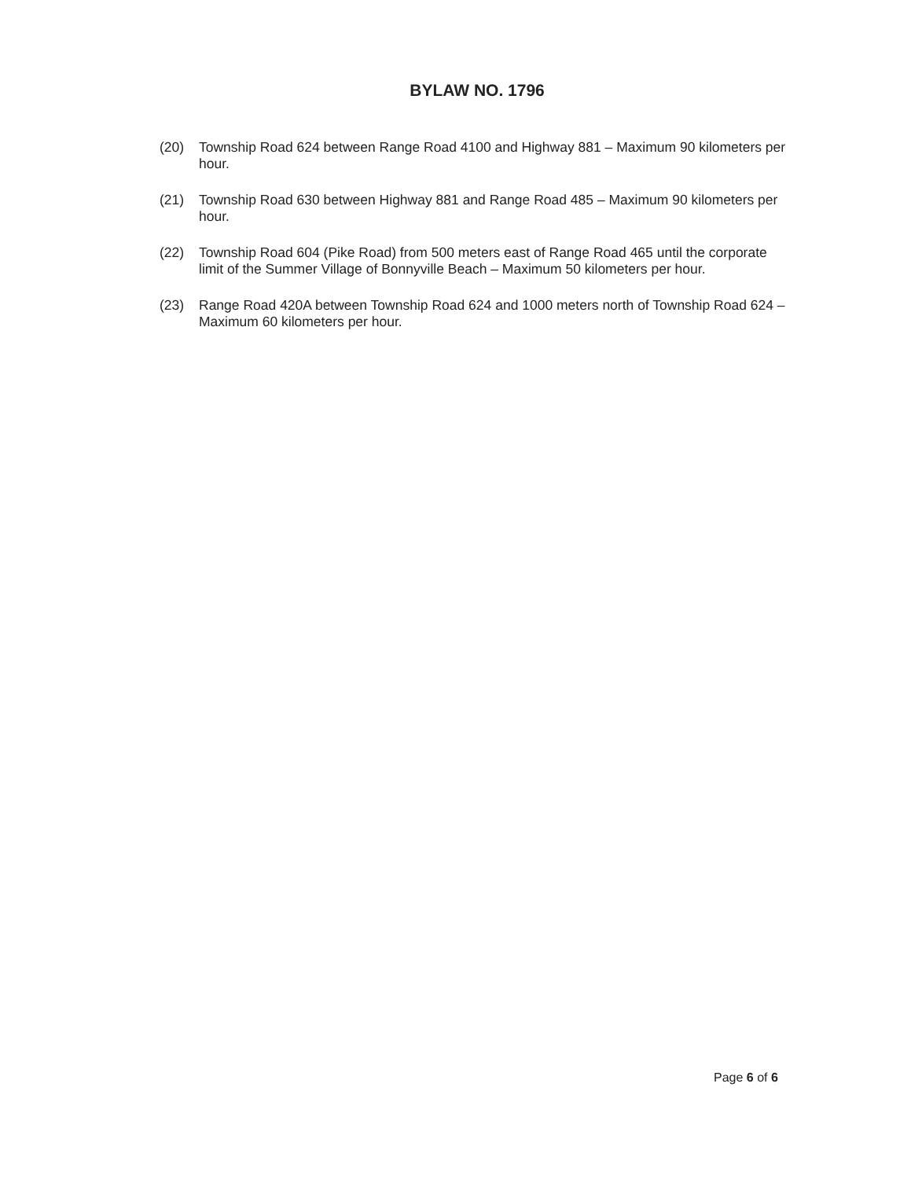BYLAW NO. 1796
(20) Township Road 624 between Range Road 4100 and Highway 881 – Maximum 90 kilometers per hour.
(21) Township Road 630 between Highway 881 and Range Road 485 – Maximum 90 kilometers per hour.
(22) Township Road 604 (Pike Road) from 500 meters east of Range Road 465 until the corporate limit of the Summer Village of Bonnyville Beach – Maximum 50 kilometers per hour.
(23) Range Road 420A between Township Road 624 and 1000 meters north of Township Road 624 – Maximum 60 kilometers per hour.
Page 6 of 6